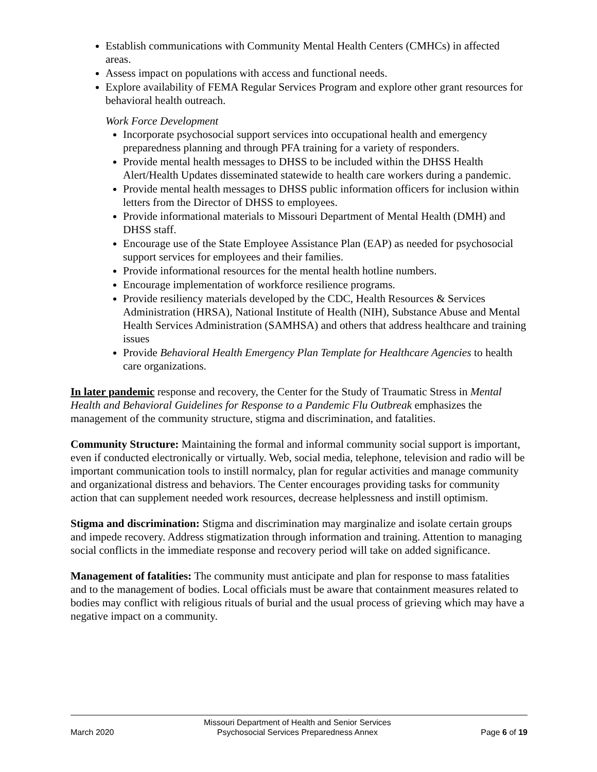Establish communications with Community Mental Health Centers (CMHCs) in affected areas.
Assess impact on populations with access and functional needs.
Explore availability of FEMA Regular Services Program and explore other grant resources for behavioral health outreach.
Work Force Development
Incorporate psychosocial support services into occupational health and emergency preparedness planning and through PFA training for a variety of responders.
Provide mental health messages to DHSS to be included within the DHSS Health Alert/Health Updates disseminated statewide to health care workers during a pandemic.
Provide mental health messages to DHSS public information officers for inclusion within letters from the Director of DHSS to employees.
Provide informational materials to Missouri Department of Mental Health (DMH) and DHSS staff.
Encourage use of the State Employee Assistance Plan (EAP) as needed for psychosocial support services for employees and their families.
Provide informational resources for the mental health hotline numbers.
Encourage implementation of workforce resilience programs.
Provide resiliency materials developed by the CDC, Health Resources & Services Administration (HRSA), National Institute of Health (NIH), Substance Abuse and Mental Health Services Administration (SAMHSA) and others that address healthcare and training issues
Provide Behavioral Health Emergency Plan Template for Healthcare Agencies to health care organizations.
In later pandemic response and recovery, the Center for the Study of Traumatic Stress in Mental Health and Behavioral Guidelines for Response to a Pandemic Flu Outbreak emphasizes the management of the community structure, stigma and discrimination, and fatalities.
Community Structure: Maintaining the formal and informal community social support is important, even if conducted electronically or virtually. Web, social media, telephone, television and radio will be important communication tools to instill normalcy, plan for regular activities and manage community and organizational distress and behaviors. The Center encourages providing tasks for community action that can supplement needed work resources, decrease helplessness and instill optimism.
Stigma and discrimination: Stigma and discrimination may marginalize and isolate certain groups and impede recovery. Address stigmatization through information and training. Attention to managing social conflicts in the immediate response and recovery period will take on added significance.
Management of fatalities: The community must anticipate and plan for response to mass fatalities and to the management of bodies. Local officials must be aware that containment measures related to bodies may conflict with religious rituals of burial and the usual process of grieving which may have a negative impact on a community.
March 2020
Missouri Department of Health and Senior Services
Psychosocial Services Preparedness Annex
Page 6 of 19